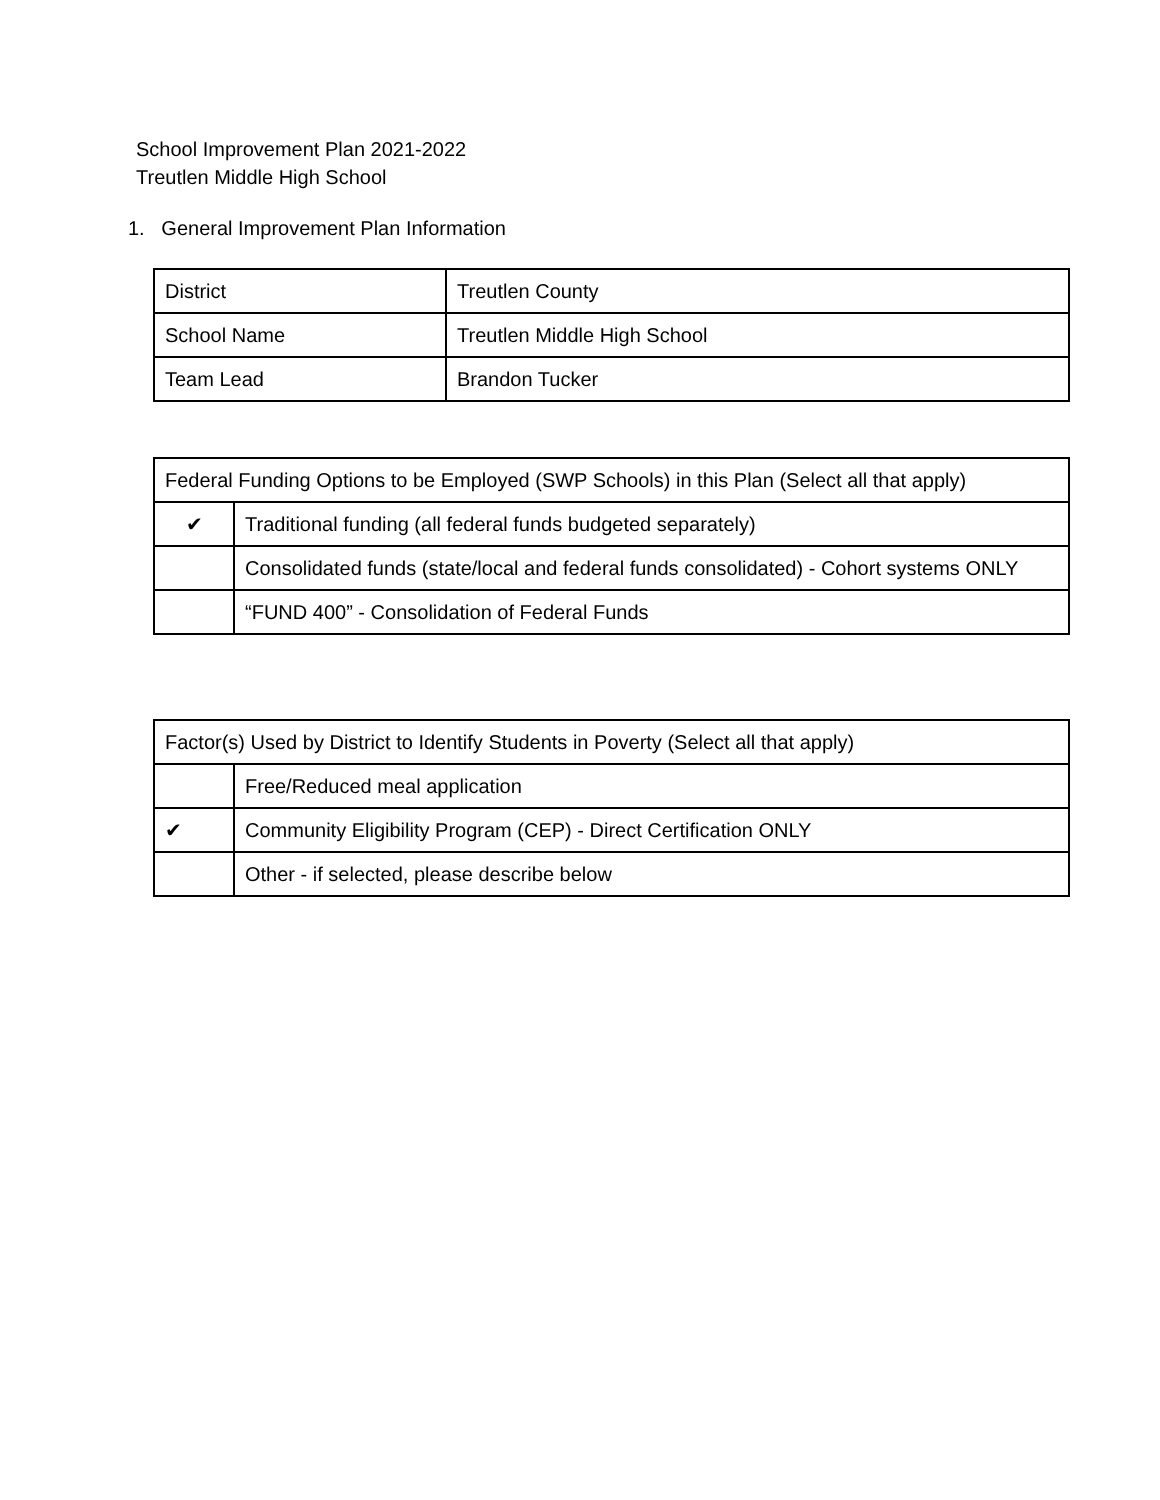School Improvement Plan 2021-2022
Treutlen Middle High School
1. General Improvement Plan Information
| District | Treutlen County |
| School Name | Treutlen Middle High School |
| Team Lead | Brandon Tucker |
| Federal Funding Options to be Employed (SWP Schools) in this Plan (Select all that apply) | |
| ✔ | Traditional funding (all federal funds budgeted separately) |
| | Consolidated funds (state/local and federal funds consolidated) - Cohort systems ONLY |
| | “FUND 400” - Consolidation of Federal Funds |
| Factor(s) Used by District to Identify Students in Poverty (Select all that apply) | |
| | Free/Reduced meal application |
| ✔ | Community Eligibility Program (CEP) - Direct Certification ONLY |
| | Other - if selected, please describe below |